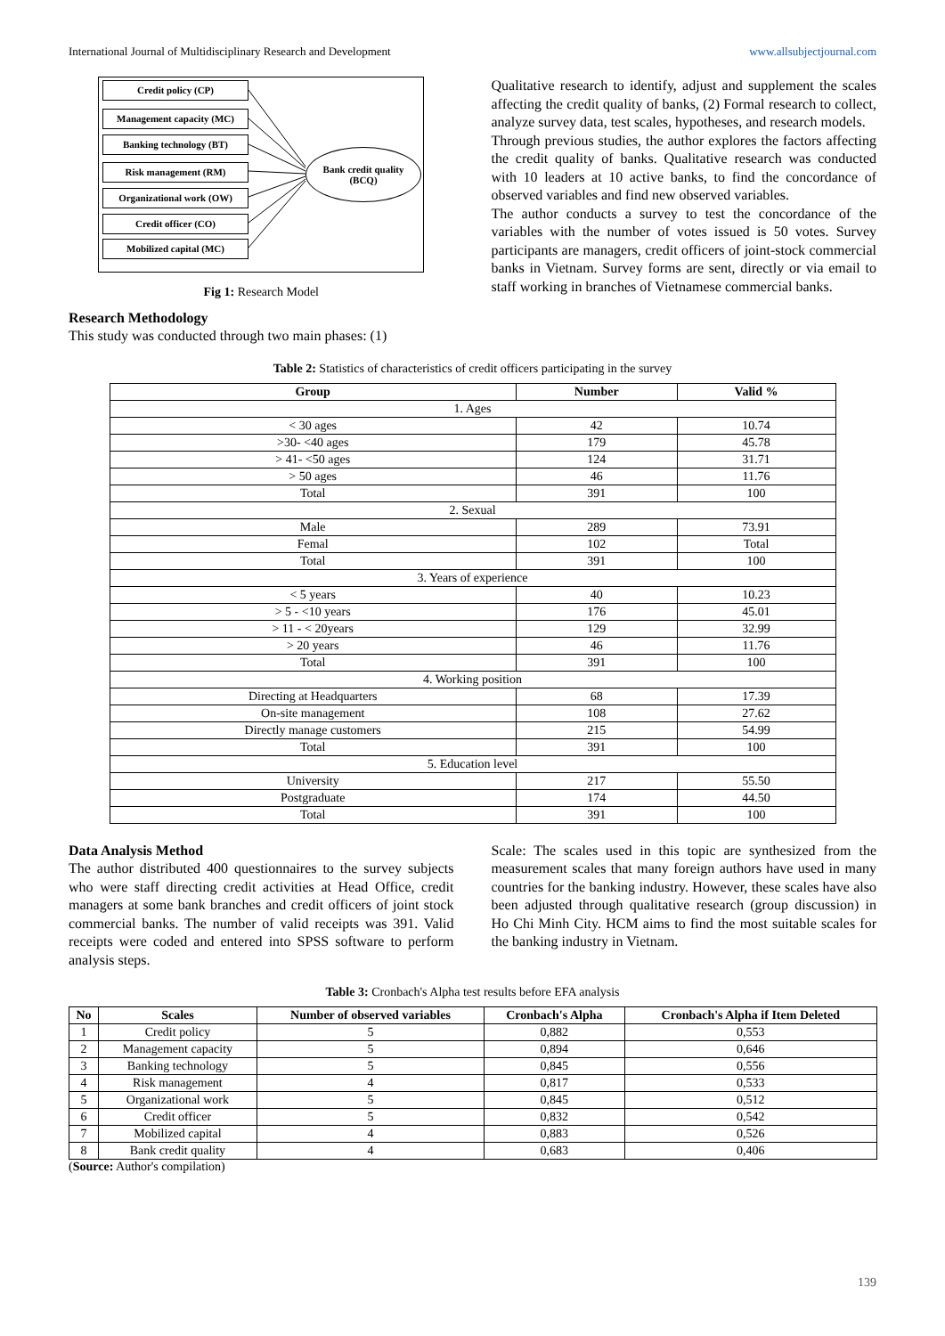International Journal of Multidisciplinary Research and Development www.allsubjectjournal.com
Credit policy (CP)
Management capacity (MC)
Banking technology (BT)
Risk management (RM)
Organizational work (OW)
Credit officer (CO)
Mobilized capital (MC)
Bank credit quality
(BCQ)
Fig 1: Research Model
Research Methodology
This study was conducted through two main phases: (1)
Qualitative research to identify, adjust and supplement the scales affecting the credit quality of banks, (2) Formal research to collect, analyze survey data, test scales, hypotheses, and research models.
Through previous studies, the author explores the factors affecting the credit quality of banks. Qualitative research was conducted with 10 leaders at 10 active banks, to find the concordance of observed variables and find new observed variables.
The author conducts a survey to test the concordance of the variables with the number of votes issued is 50 votes. Survey participants are managers, credit officers of joint-stock commercial banks in Vietnam. Survey forms are sent, directly or via email to staff working in branches of Vietnamese commercial banks.
Table 2: Statistics of characteristics of credit officers participating in the survey
| Group | Number | Valid % |
| --- | --- | --- |
| 1. Ages | | |
| < 30 ages | 42 | 10.74 |
| >30- <40 ages | 179 | 45.78 |
| > 41- <50 ages | 124 | 31.71 |
| > 50 ages | 46 | 11.76 |
| Total | 391 | 100 |
| 2. Sexual | | |
| Male | 289 | 73.91 |
| Femal | 102 | Total |
| Total | 391 | 100 |
| 3. Years of experience | | |
| < 5 years | 40 | 10.23 |
| > 5 - <10 years | 176 | 45.01 |
| > 11 - < 20years | 129 | 32.99 |
| > 20 years | 46 | 11.76 |
| Total | 391 | 100 |
| 4. Working position | | |
| Directing at Headquarters | 68 | 17.39 |
| On-site management | 108 | 27.62 |
| Directly manage customers | 215 | 54.99 |
| Total | 391 | 100 |
| 5. Education level | | |
| University | 217 | 55.50 |
| Postgraduate | 174 | 44.50 |
| Total | 391 | 100 |
Data Analysis Method
The author distributed 400 questionnaires to the survey subjects who were staff directing credit activities at Head Office, credit managers at some bank branches and credit officers of joint stock commercial banks. The number of valid receipts was 391. Valid receipts were coded and entered into SPSS software to perform analysis steps.
Scale: The scales used in this topic are synthesized from the measurement scales that many foreign authors have used in many countries for the banking industry. However, these scales have also been adjusted through qualitative research (group discussion) in Ho Chi Minh City. HCM aims to find the most suitable scales for the banking industry in Vietnam.
Table 3: Cronbach's Alpha test results before EFA analysis
| No | Scales | Number of observed variables | Cronbach's Alpha | Cronbach's Alpha if Item Deleted |
| --- | --- | --- | --- | --- |
| 1 | Credit policy | 5 | 0,882 | 0,553 |
| 2 | Management capacity | 5 | 0,894 | 0,646 |
| 3 | Banking technology | 5 | 0,845 | 0,556 |
| 4 | Risk management | 4 | 0,817 | 0,533 |
| 5 | Organizational work | 5 | 0,845 | 0,512 |
| 6 | Credit officer | 5 | 0,832 | 0,542 |
| 7 | Mobilized capital | 4 | 0,883 | 0,526 |
| 8 | Bank credit quality | 4 | 0,683 | 0,406 |
(Source: Author's compilation)
139